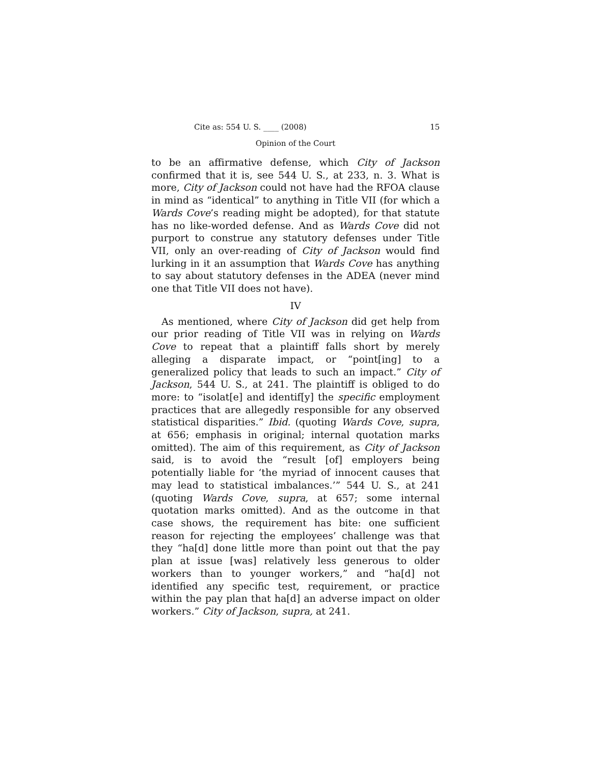Cite as: 554 U. S. ____ (2008) 15
Opinion of the Court
to be an affirmative defense, which City of Jackson confirmed that it is, see 544 U. S., at 233, n. 3. What is more, City of Jackson could not have had the RFOA clause in mind as “identical” to anything in Title VII (for which a Wards Cove’s reading might be adopted), for that statute has no like-worded defense. And as Wards Cove did not purport to construe any statutory defenses under Title VII, only an over-reading of City of Jackson would find lurking in it an assumption that Wards Cove has anything to say about statutory defenses in the ADEA (never mind one that Title VII does not have).
IV
As mentioned, where City of Jackson did get help from our prior reading of Title VII was in relying on Wards Cove to repeat that a plaintiff falls short by merely alleging a disparate impact, or “point[ing] to a generalized policy that leads to such an impact.” City of Jackson, 544 U. S., at 241. The plaintiff is obliged to do more: to “isolat[e] and identif[y] the specific employment practices that are allegedly responsible for any observed statistical disparities.” Ibid. (quoting Wards Cove, supra, at 656; emphasis in original; internal quotation marks omitted). The aim of this requirement, as City of Jackson said, is to avoid the “result [of] employers being potentially liable for ‘the myriad of innocent causes that may lead to statistical imbalances.’” 544 U. S., at 241 (quoting Wards Cove, supra, at 657; some internal quotation marks omitted). And as the outcome in that case shows, the requirement has bite: one sufficient reason for rejecting the employees’ challenge was that they “ha[d] done little more than point out that the pay plan at issue [was] relatively less generous to older workers than to younger workers,” and “ha[d] not identified any specific test, requirement, or practice within the pay plan that ha[d] an adverse impact on older workers.” City of Jackson, supra, at 241.